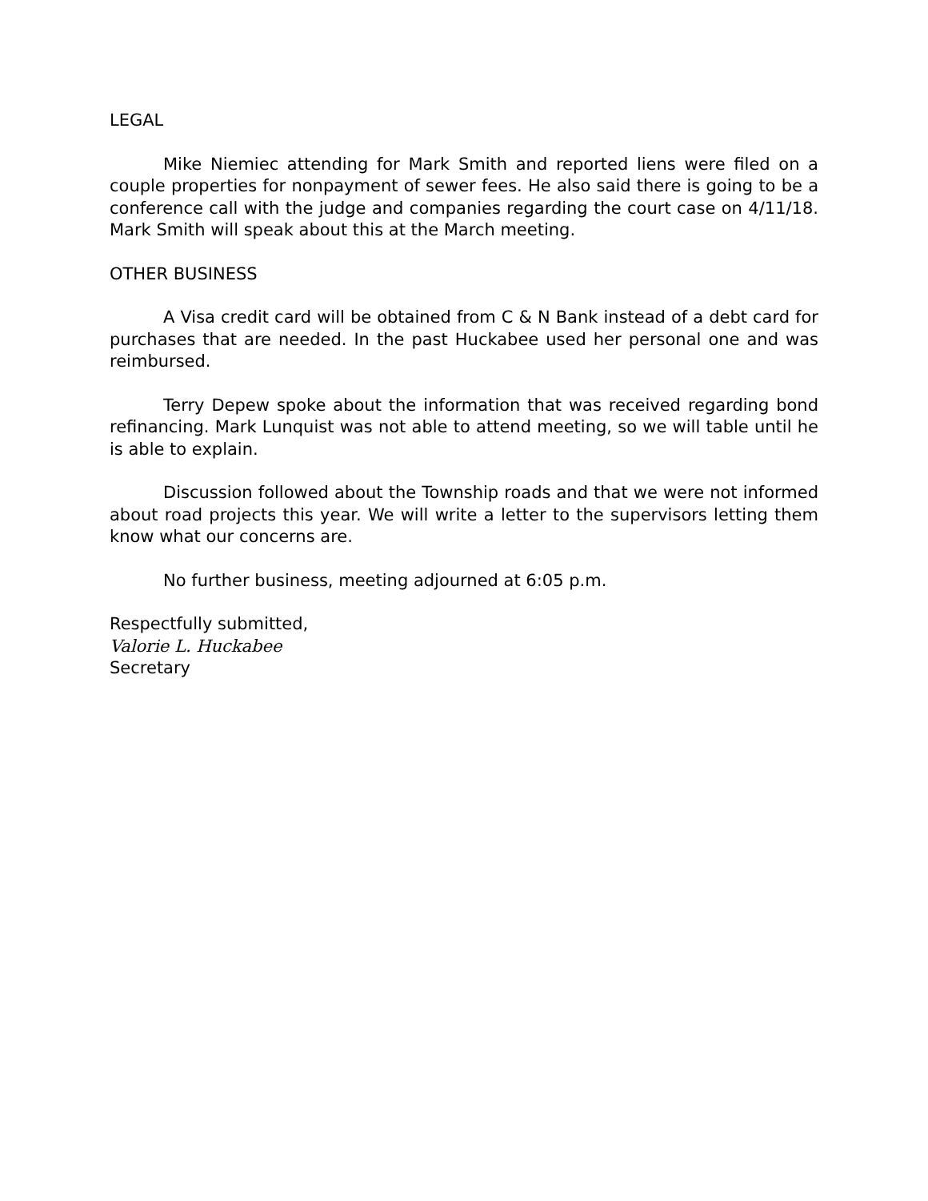LEGAL
Mike Niemiec attending for Mark Smith and reported liens were filed on a couple properties for nonpayment of sewer fees. He also said there is going to be a conference call with the judge and companies regarding the court case on 4/11/18. Mark Smith will speak about this at the March meeting.
OTHER BUSINESS
A Visa credit card will be obtained from C & N Bank instead of a debt card for purchases that are needed. In the past Huckabee used her personal one and was reimbursed.
Terry Depew spoke about the information that was received regarding bond refinancing. Mark Lunquist was not able to attend meeting, so we will table until he is able to explain.
Discussion followed about the Township roads and that we were not informed about road projects this year. We will write a letter to the supervisors letting them know what our concerns are.
No further business, meeting adjourned at 6:05 p.m.
Respectfully submitted,
Valorie L. Huckabee
Secretary